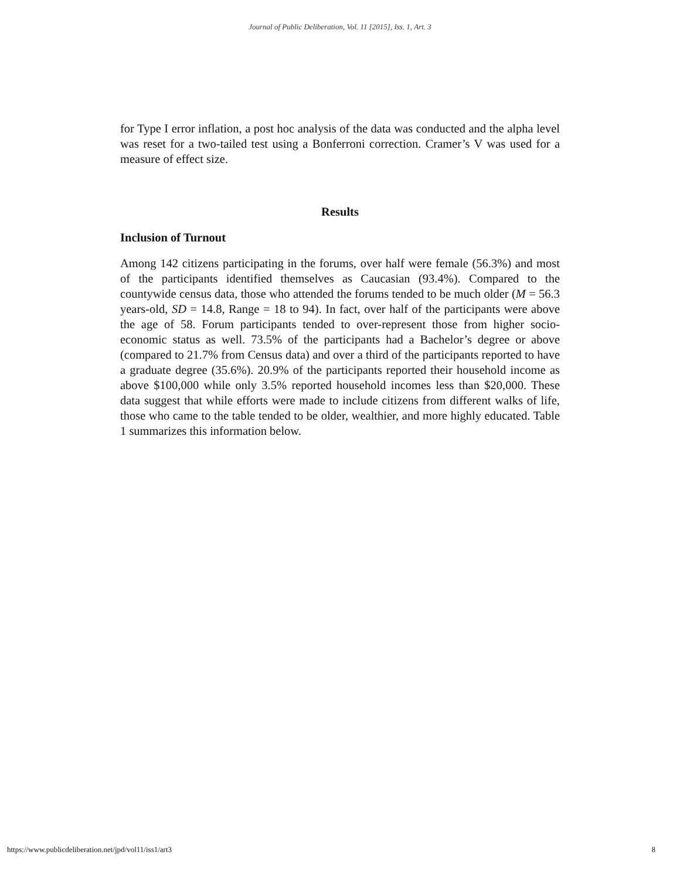Journal of Public Deliberation, Vol. 11 [2015], Iss. 1, Art. 3
for Type I error inflation, a post hoc analysis of the data was conducted and the alpha level was reset for a two-tailed test using a Bonferroni correction. Cramer’s V was used for a measure of effect size.
Results
Inclusion of Turnout
Among 142 citizens participating in the forums, over half were female (56.3%) and most of the participants identified themselves as Caucasian (93.4%). Compared to the countywide census data, those who attended the forums tended to be much older (M = 56.3 years-old, SD = 14.8, Range = 18 to 94). In fact, over half of the participants were above the age of 58. Forum participants tended to over-represent those from higher socio-economic status as well. 73.5% of the participants had a Bachelor’s degree or above (compared to 21.7% from Census data) and over a third of the participants reported to have a graduate degree (35.6%). 20.9% of the participants reported their household income as above $100,000 while only 3.5% reported household incomes less than $20,000. These data suggest that while efforts were made to include citizens from different walks of life, those who came to the table tended to be older, wealthier, and more highly educated. Table 1 summarizes this information below.
https://www.publicdeliberation.net/jpd/vol11/iss1/art3 8